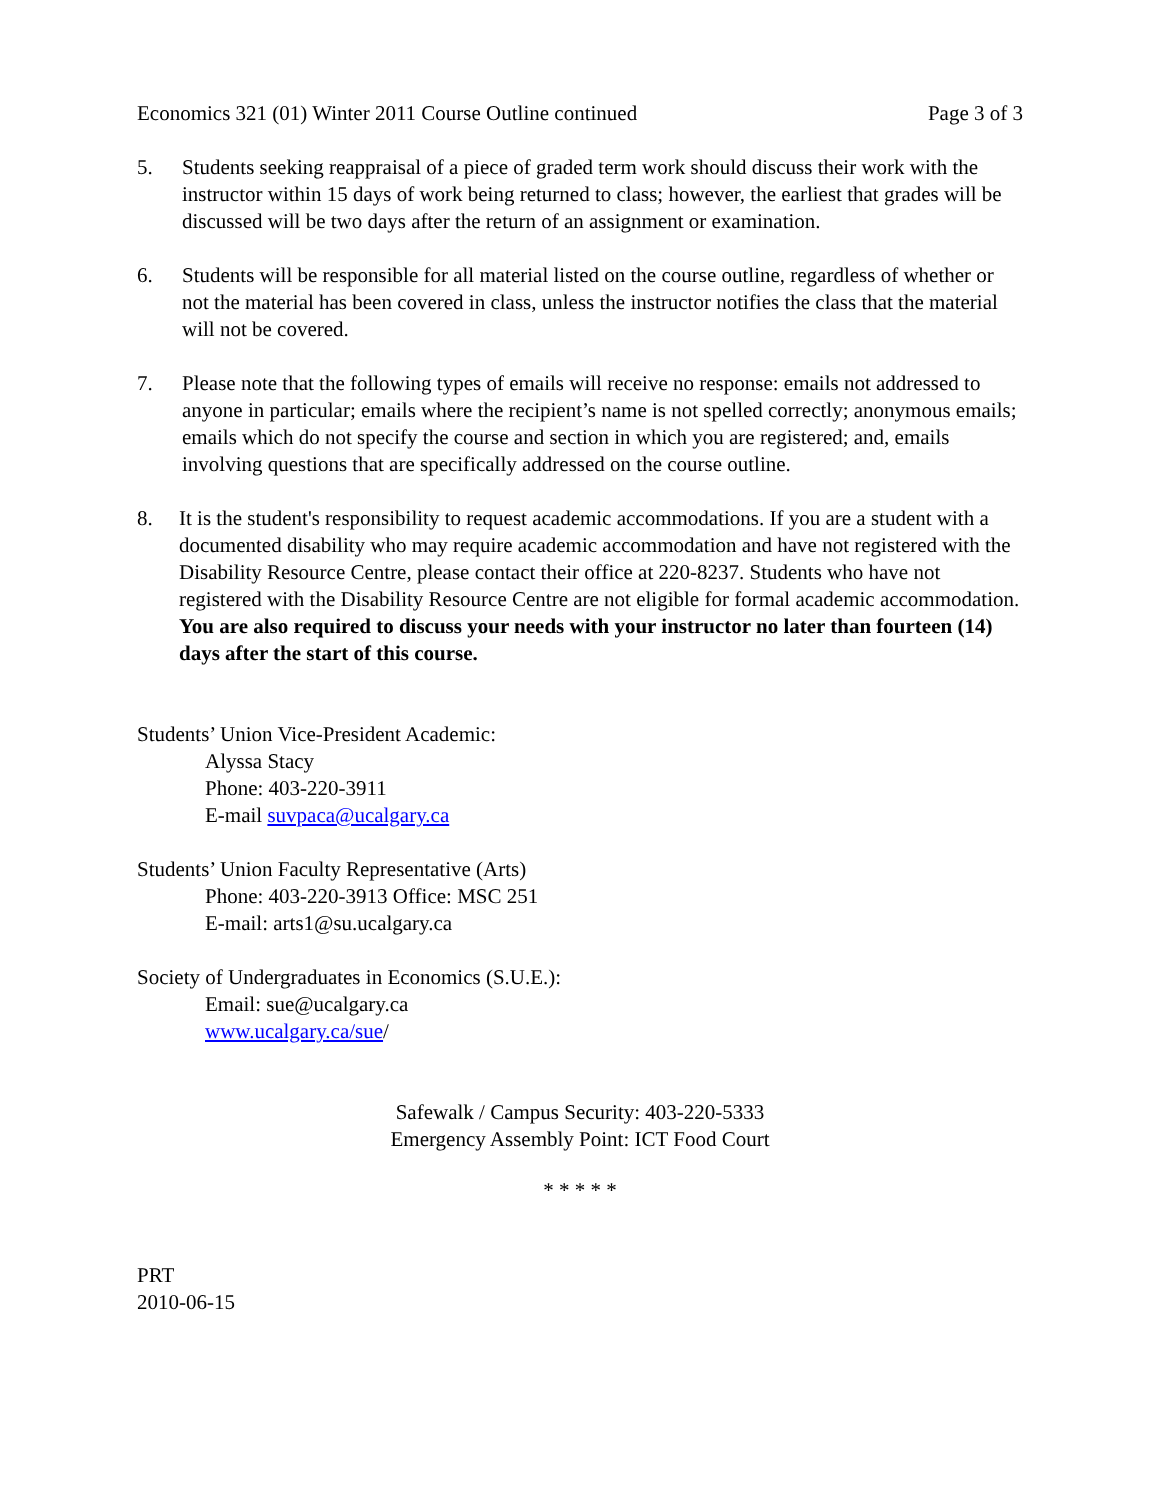Economics 321 (01) Winter 2011 Course Outline continued Page 3 of 3
5. Students seeking reappraisal of a piece of graded term work should discuss their work with the instructor within 15 days of work being returned to class; however, the earliest that grades will be discussed will be two days after the return of an assignment or examination.
6. Students will be responsible for all material listed on the course outline, regardless of whether or not the material has been covered in class, unless the instructor notifies the class that the material will not be covered.
7. Please note that the following types of emails will receive no response: emails not addressed to anyone in particular; emails where the recipient’s name is not spelled correctly; anonymous emails; emails which do not specify the course and section in which you are registered; and, emails involving questions that are specifically addressed on the course outline.
8. It is the student's responsibility to request academic accommodations. If you are a student with a documented disability who may require academic accommodation and have not registered with the Disability Resource Centre, please contact their office at 220-8237. Students who have not registered with the Disability Resource Centre are not eligible for formal academic accommodation. You are also required to discuss your needs with your instructor no later than fourteen (14) days after the start of this course.
Students’ Union Vice-President Academic:
Alyssa Stacy
Phone: 403-220-3911
E-mail suvpaca@ucalgary.ca
Students’ Union Faculty Representative (Arts)
Phone: 403-220-3913 Office: MSC 251
E-mail: arts1@su.ucalgary.ca
Society of Undergraduates in Economics (S.U.E.):
Email: sue@ucalgary.ca
www.ucalgary.ca/sue/
Safewalk / Campus Security: 403-220-5333
Emergency Assembly Point: ICT Food Court
* * * * *
PRT
2010-06-15